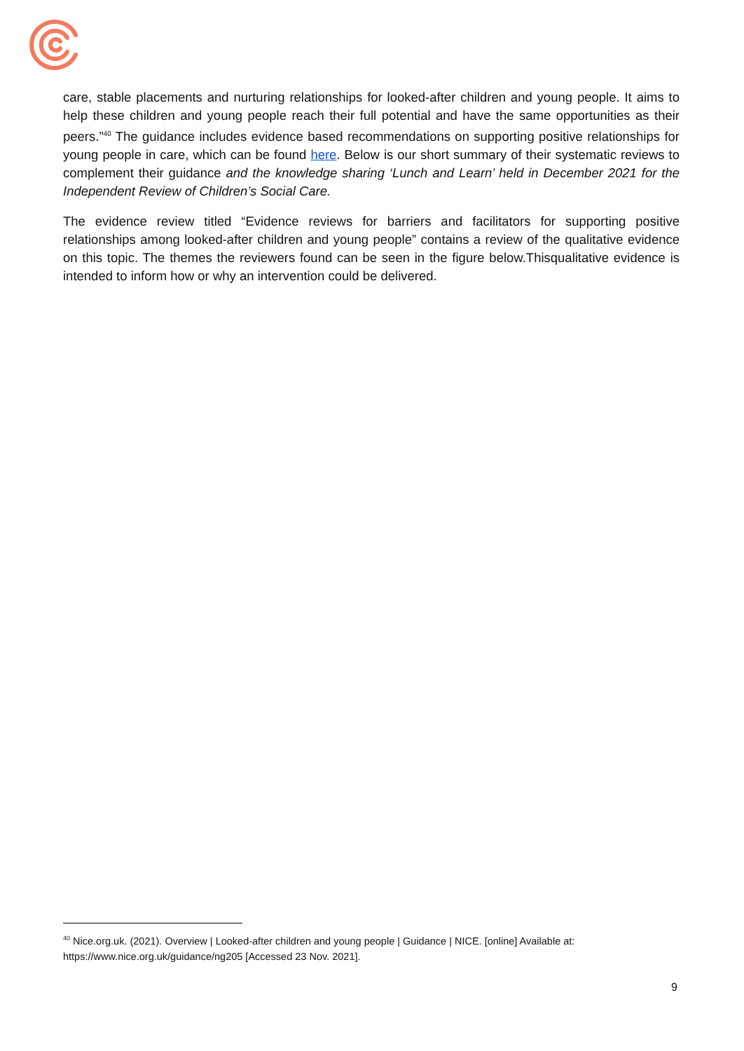care, stable placements and nurturing relationships for looked-after children and young people. It aims to help these children and young people reach their full potential and have the same opportunities as their peers.”<sup>40</sup> The guidance includes evidence based recommendations on supporting positive relationships for young people in care, which can be found here. Below is our short summary of their systematic reviews to complement their guidance and the knowledge sharing ‘Lunch and Learn’ held in December 2021 for the Independent Review of Children’s Social Care.
The evidence review titled “Evidence reviews for barriers and facilitators for supporting positive relationships among looked-after children and young people” contains a review of the qualitative evidence on this topic. The themes the reviewers found can be seen in the figure below.Thisqualitative evidence is intended to inform how or why an intervention could be delivered.
<sup>40</sup> Nice.org.uk. (2021). Overview | Looked-after children and young people | Guidance | NICE. [online] Available at: https://www.nice.org.uk/guidance/ng205 [Accessed 23 Nov. 2021].
9